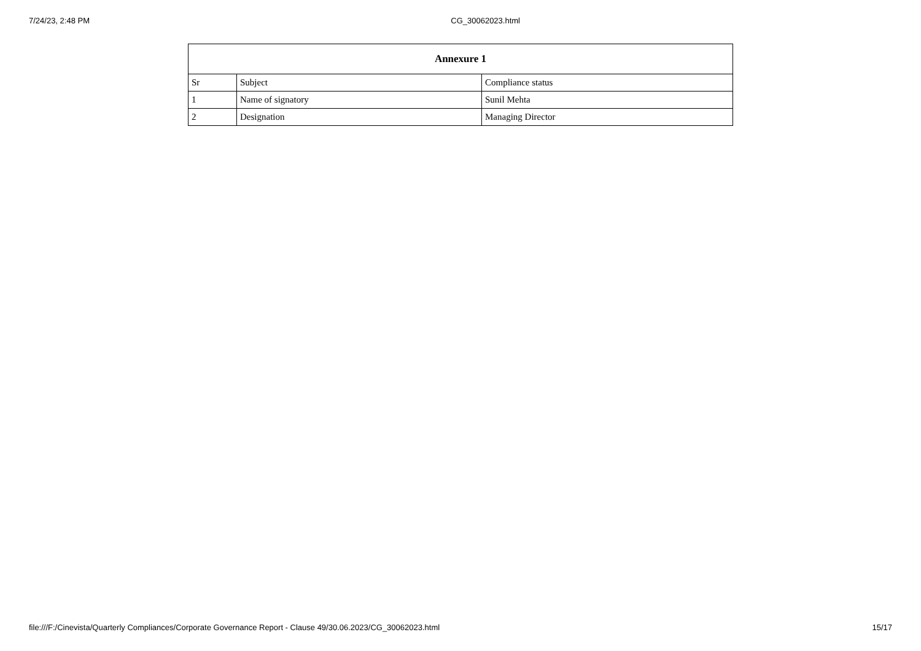7/24/23, 2:48 PM CG_30062023.html
| Annexure 1 | | |
| --- | --- | --- |
| Sr | Subject | Compliance status |
| 1 | Name of signatory | Sunil Mehta |
| 2 | Designation | Managing Director |
file:///F:/Cinevista/Quarterly Compliances/Corporate Governance Report - Clause 49/30.06.2023/CG_30062023.html 15/17